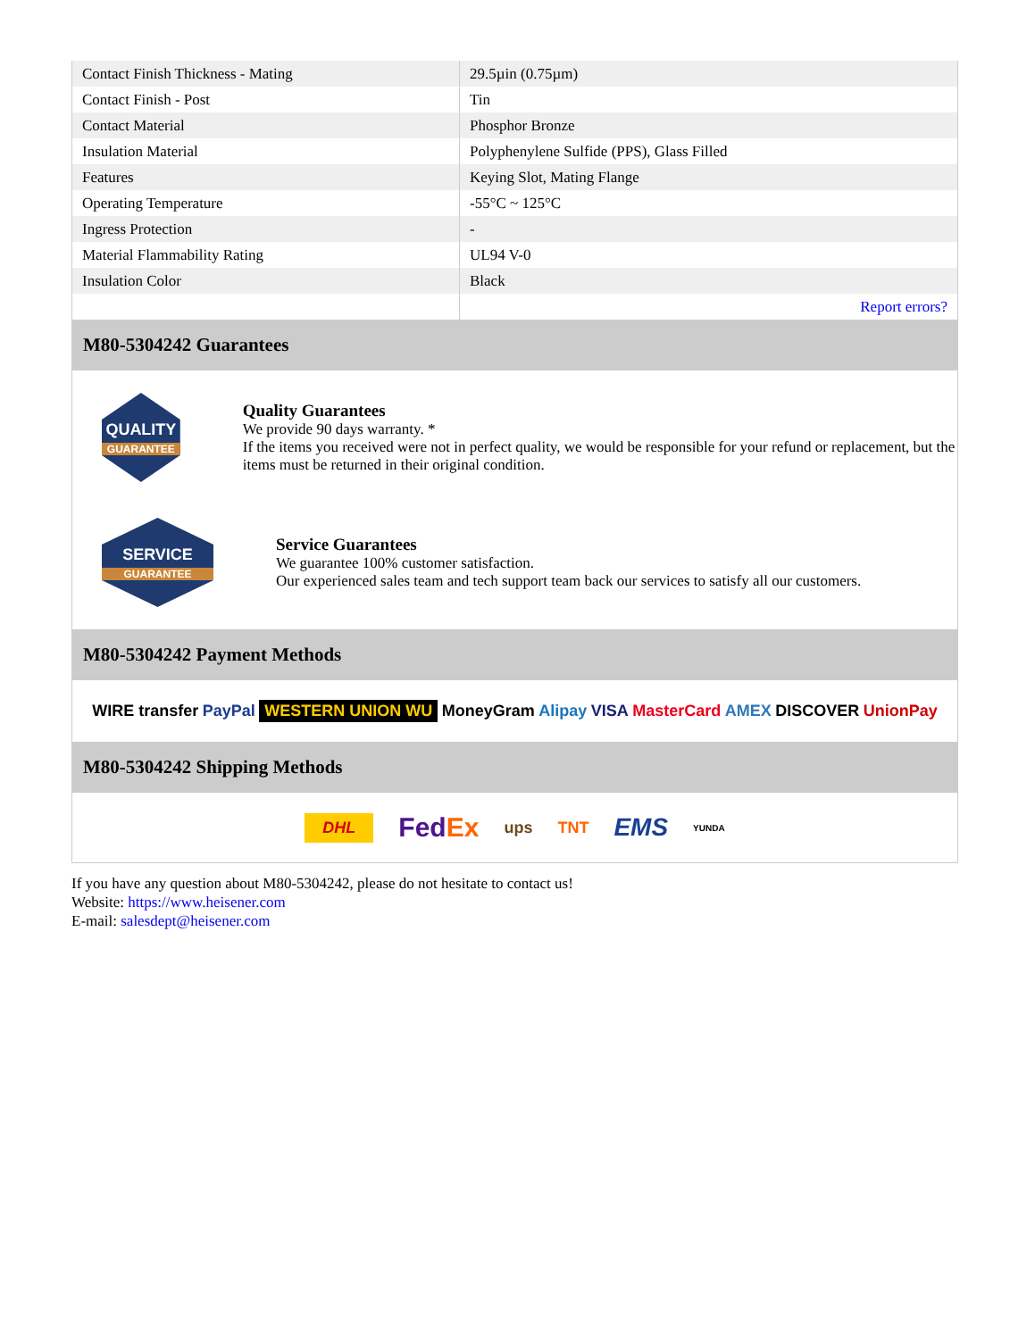| Contact Finish Thickness - Mating | 29.5µin (0.75µm) |
| Contact Finish - Post | Tin |
| Contact Material | Phosphor Bronze |
| Insulation Material | Polyphenylene Sulfide (PPS), Glass Filled |
| Features | Keying Slot, Mating Flange |
| Operating Temperature | -55°C ~ 125°C |
| Ingress Protection | - |
| Material Flammability Rating | UL94 V-0 |
| Insulation Color | Black |
| | Report errors? |
M80-5304242 Guarantees
QUALITY
GUARANTEE
Quality Guarantees
We provide 90 days warranty. *
If the items you received were not in perfect quality, we would be responsible for your refund or replacement, but the items must be returned in their original condition.
SERVICE
GUARANTEE
Service Guarantees
We guarantee 100% customer satisfaction.
Our experienced sales team and tech support team back our services to satisfy all our customers.
M80-5304242 Payment Methods
WIRE transfer PayPal WESTERN UNION WU MoneyGram Alipay VISA MasterCard AMEX DISCOVER UnionPay
M80-5304242 Shipping Methods
DHL FedEx ups TNT EMS YUNDA
If you have any question about M80-5304242, please do not hesitate to contact us!
Website: https://www.heisener.com
E-mail: salesdept@heisener.com